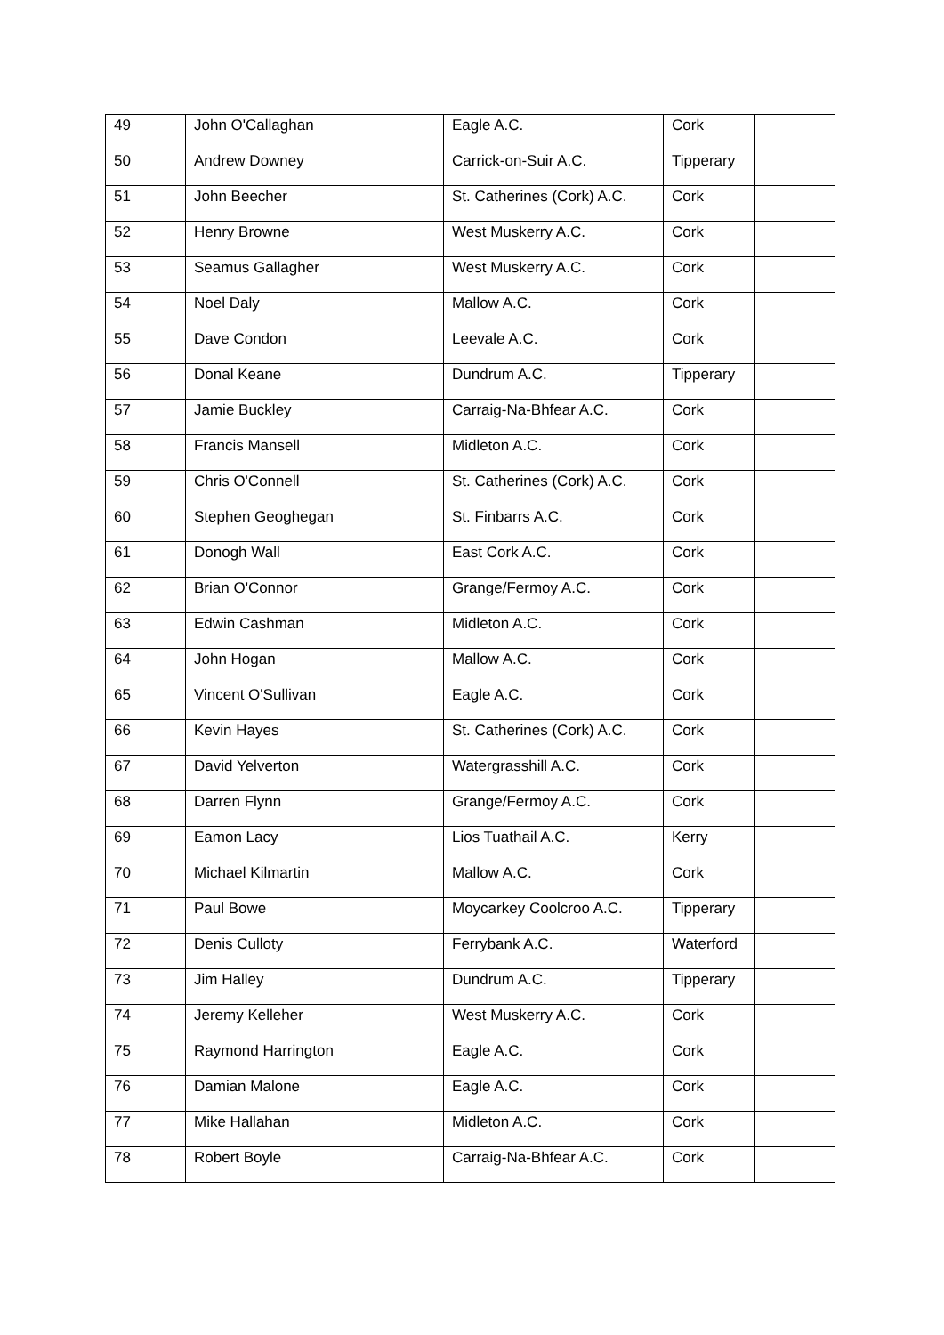| 49 | John O'Callaghan | Eagle A.C. | Cork | |
| 50 | Andrew Downey | Carrick-on-Suir A.C. | Tipperary | |
| 51 | John Beecher | St. Catherines (Cork) A.C. | Cork | |
| 52 | Henry Browne | West Muskerry A.C. | Cork | |
| 53 | Seamus Gallagher | West Muskerry A.C. | Cork | |
| 54 | Noel Daly | Mallow A.C. | Cork | |
| 55 | Dave Condon | Leevale A.C. | Cork | |
| 56 | Donal Keane | Dundrum A.C. | Tipperary | |
| 57 | Jamie Buckley | Carraig-Na-Bhfear A.C. | Cork | |
| 58 | Francis Mansell | Midleton A.C. | Cork | |
| 59 | Chris O'Connell | St. Catherines (Cork) A.C. | Cork | |
| 60 | Stephen Geoghegan | St. Finbarrs A.C. | Cork | |
| 61 | Donogh Wall | East Cork A.C. | Cork | |
| 62 | Brian O'Connor | Grange/Fermoy A.C. | Cork | |
| 63 | Edwin Cashman | Midleton A.C. | Cork | |
| 64 | John Hogan | Mallow A.C. | Cork | |
| 65 | Vincent O'Sullivan | Eagle A.C. | Cork | |
| 66 | Kevin Hayes | St. Catherines (Cork) A.C. | Cork | |
| 67 | David Yelverton | Watergrasshill A.C. | Cork | |
| 68 | Darren Flynn | Grange/Fermoy A.C. | Cork | |
| 69 | Eamon Lacy | Lios Tuathail A.C. | Kerry | |
| 70 | Michael Kilmartin | Mallow A.C. | Cork | |
| 71 | Paul Bowe | Moycarkey Coolcroo A.C. | Tipperary | |
| 72 | Denis Culloty | Ferrybank A.C. | Waterford | |
| 73 | Jim Halley | Dundrum A.C. | Tipperary | |
| 74 | Jeremy Kelleher | West Muskerry A.C. | Cork | |
| 75 | Raymond Harrington | Eagle A.C. | Cork | |
| 76 | Damian Malone | Eagle A.C. | Cork | |
| 77 | Mike Hallahan | Midleton A.C. | Cork | |
| 78 | Robert Boyle | Carraig-Na-Bhfear A.C. | Cork | |